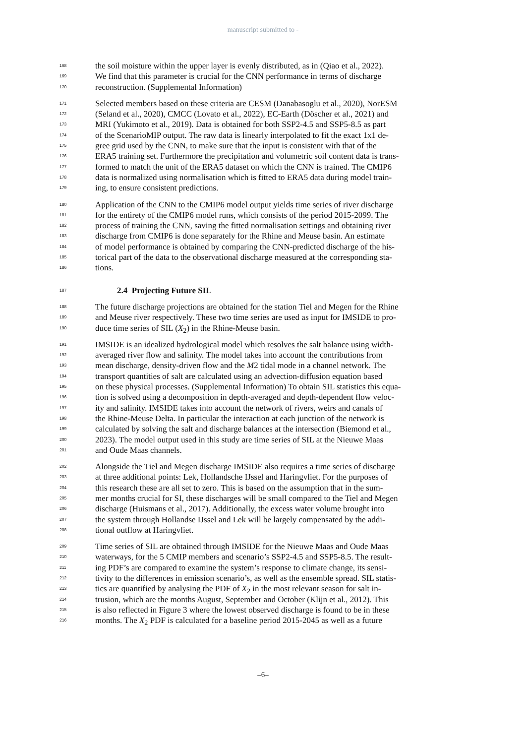manuscript submitted to -
168 the soil moisture within the upper layer is evenly distributed, as in (Qiao et al., 2022).
169 We find that this parameter is crucial for the CNN performance in terms of discharge
170 reconstruction. (Supplemental Information)
171 Selected members based on these criteria are CESM (Danabasoglu et al., 2020), NorESM
172 (Seland et al., 2020), CMCC (Lovato et al., 2022), EC-Earth (Döscher et al., 2021) and
173 MRI (Yukimoto et al., 2019). Data is obtained for both SSP2-4.5 and SSP5-8.5 as part
174 of the ScenarioMIP output. The raw data is linearly interpolated to fit the exact 1x1 de-
175 gree grid used by the CNN, to make sure that the input is consistent with that of the
176 ERA5 training set. Furthermore the precipitation and volumetric soil content data is trans-
177 formed to match the unit of the ERA5 dataset on which the CNN is trained. The CMIP6
178 data is normalized using normalisation which is fitted to ERA5 data during model train-
179 ing, to ensure consistent predictions.
180 Application of the CNN to the CMIP6 model output yields time series of river discharge
181 for the entirety of the CMIP6 model runs, which consists of the period 2015-2099. The
182 process of training the CNN, saving the fitted normalisation settings and obtaining river
183 discharge from CMIP6 is done separately for the Rhine and Meuse basin. An estimate
184 of model performance is obtained by comparing the CNN-predicted discharge of the his-
185 torical part of the data to the observational discharge measured at the corresponding sta-
186 tions.
187 2.4 Projecting Future SIL
188 The future discharge projections are obtained for the station Tiel and Megen for the Rhine
189 and Meuse river respectively. These two time series are used as input for IMSIDE to pro-
190 duce time series of SIL (X<sub>2</sub>) in the Rhine-Meuse basin.
191 IMSIDE is an idealized hydrological model which resolves the salt balance using width-
192 averaged river flow and salinity. The model takes into account the contributions from
193 mean discharge, density-driven flow and the M2 tidal mode in a channel network. The
194 transport quantities of salt are calculated using an advection-diffusion equation based
195 on these physical processes. (Supplemental Information) To obtain SIL statistics this equa-
196 tion is solved using a decomposition in depth-averaged and depth-dependent flow veloc-
197 ity and salinity. IMSIDE takes into account the network of rivers, weirs and canals of
198 the Rhine-Meuse Delta. In particular the interaction at each junction of the network is
199 calculated by solving the salt and discharge balances at the intersection (Biemond et al.,
200 2023). The model output used in this study are time series of SIL at the Nieuwe Maas
201 and Oude Maas channels.
202 Alongside the Tiel and Megen discharge IMSIDE also requires a time series of discharge
203 at three additional points: Lek, Hollandsche IJssel and Haringvliet. For the purposes of
204 this research these are all set to zero. This is based on the assumption that in the sum-
205 mer months crucial for SI, these discharges will be small compared to the Tiel and Megen
206 discharge (Huismans et al., 2017). Additionally, the excess water volume brought into
207 the system through Hollandse IJssel and Lek will be largely compensated by the addi-
208 tional outflow at Haringvliet.
209 Time series of SIL are obtained through IMSIDE for the Nieuwe Maas and Oude Maas
210 waterways, for the 5 CMIP members and scenario’s SSP2-4.5 and SSP5-8.5. The result-
211 ing PDF’s are compared to examine the system’s response to climate change, its sensi-
212 tivity to the differences in emission scenario’s, as well as the ensemble spread. SIL statis-
213 tics are quantified by analysing the PDF of X<sub>2</sub> in the most relevant season for salt in-
214 trusion, which are the months August, September and October (Klijn et al., 2012). This
215 is also reflected in Figure 3 where the lowest observed discharge is found to be in these
216 months. The X<sub>2</sub> PDF is calculated for a baseline period 2015-2045 as well as a future
–6–